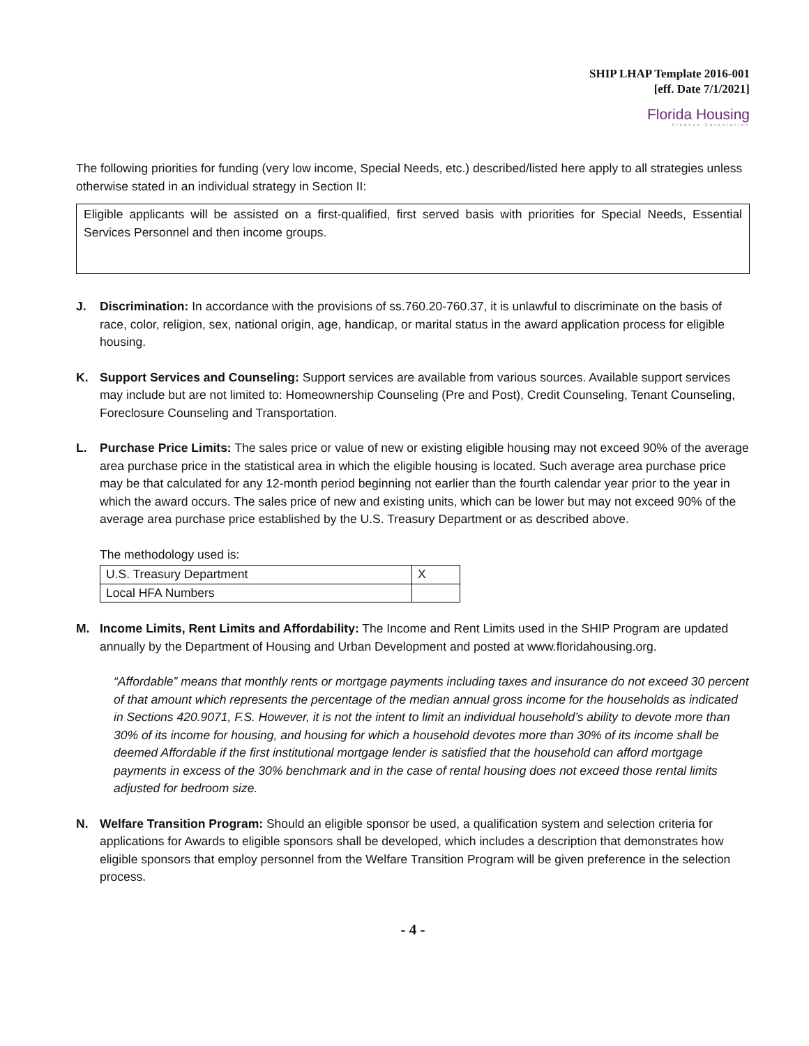SHIP LHAP Template 2016-001
[eff. Date 7/1/2021]
Florida Housing
Finance Corporation
The following priorities for funding (very low income, Special Needs, etc.) described/listed here apply to all strategies unless otherwise stated in an individual strategy in Section II:
Eligible applicants will be assisted on a first-qualified, first served basis with priorities for Special Needs, Essential Services Personnel and then income groups.
J. Discrimination: In accordance with the provisions of ss.760.20-760.37, it is unlawful to discriminate on the basis of race, color, religion, sex, national origin, age, handicap, or marital status in the award application process for eligible housing.
K. Support Services and Counseling: Support services are available from various sources. Available support services may include but are not limited to: Homeownership Counseling (Pre and Post), Credit Counseling, Tenant Counseling, Foreclosure Counseling and Transportation.
L. Purchase Price Limits: The sales price or value of new or existing eligible housing may not exceed 90% of the average area purchase price in the statistical area in which the eligible housing is located. Such average area purchase price may be that calculated for any 12-month period beginning not earlier than the fourth calendar year prior to the year in which the award occurs. The sales price of new and existing units, which can be lower but may not exceed 90% of the average area purchase price established by the U.S. Treasury Department or as described above.
The methodology used is:
| U.S. Treasury Department | X |
| Local HFA Numbers | |
M. Income Limits, Rent Limits and Affordability: The Income and Rent Limits used in the SHIP Program are updated annually by the Department of Housing and Urban Development and posted at www.floridahousing.org.
“Affordable” means that monthly rents or mortgage payments including taxes and insurance do not exceed 30 percent of that amount which represents the percentage of the median annual gross income for the households as indicated in Sections 420.9071, F.S. However, it is not the intent to limit an individual household’s ability to devote more than 30% of its income for housing, and housing for which a household devotes more than 30% of its income shall be deemed Affordable if the first institutional mortgage lender is satisfied that the household can afford mortgage payments in excess of the 30% benchmark and in the case of rental housing does not exceed those rental limits adjusted for bedroom size.
N. Welfare Transition Program: Should an eligible sponsor be used, a qualification system and selection criteria for applications for Awards to eligible sponsors shall be developed, which includes a description that demonstrates how eligible sponsors that employ personnel from the Welfare Transition Program will be given preference in the selection process.
- 4 -